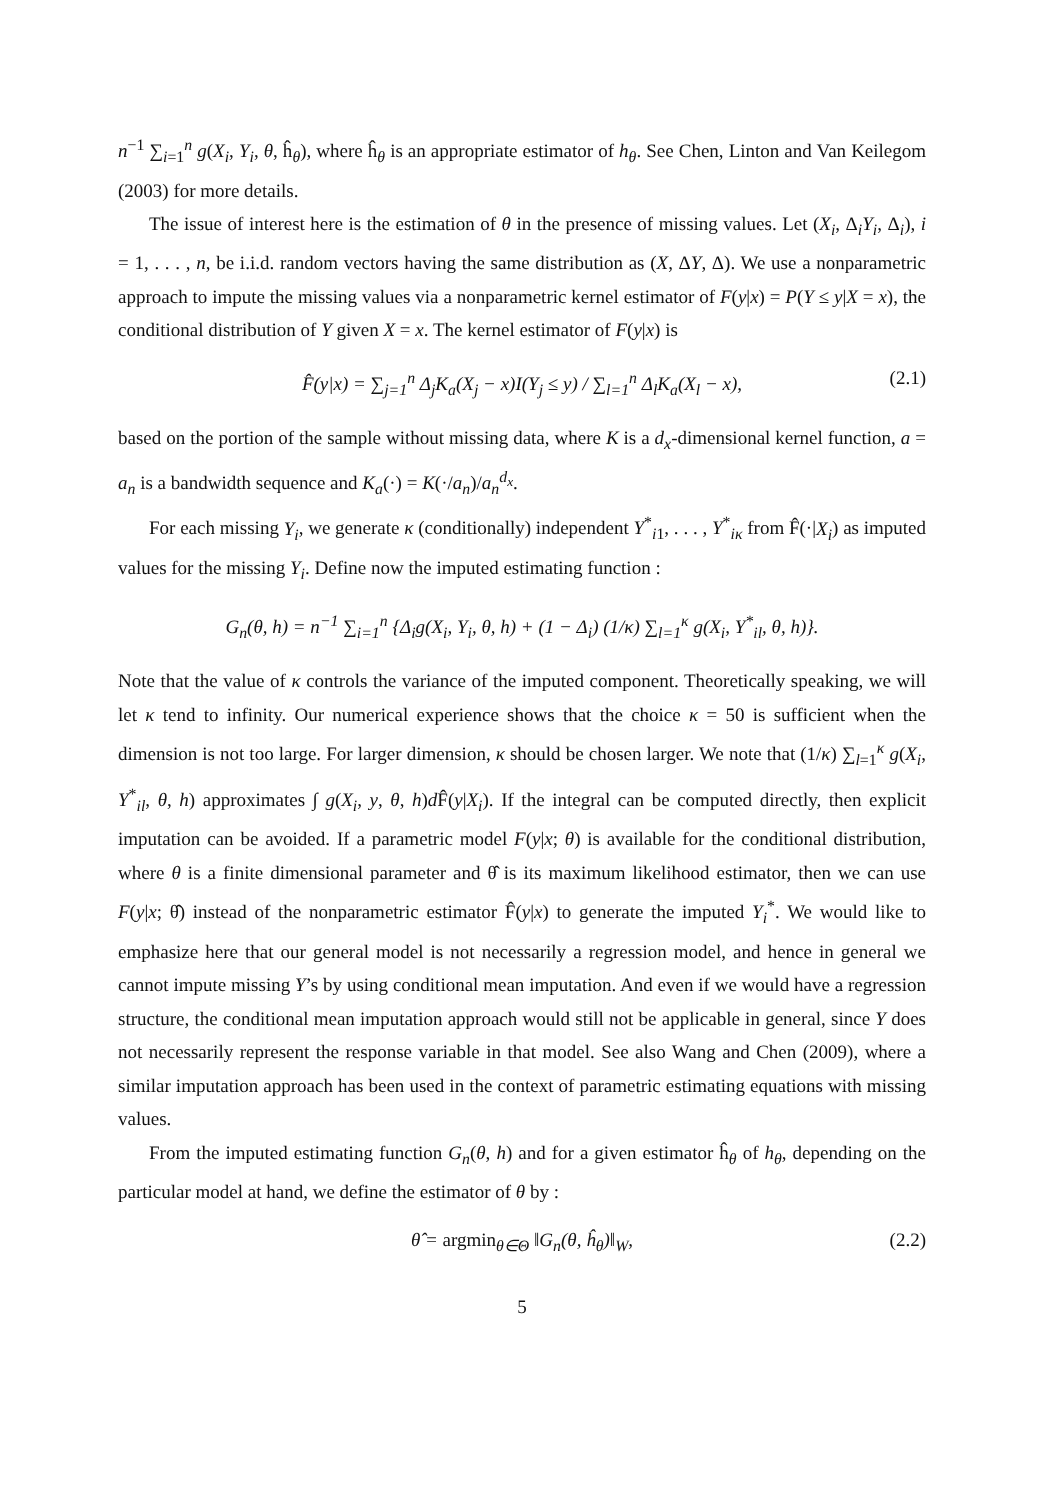n<sup>−1</sup> ∑<sub>i=1</sub><sup>n</sup> g(X<sub>i</sub>, Y<sub>i</sub>, θ, ĥ<sub>θ</sub>), where ĥ<sub>θ</sub> is an appropriate estimator of h<sub>θ</sub>. See Chen, Linton and Van Keilegom (2003) for more details.
The issue of interest here is the estimation of θ in the presence of missing values. Let (X<sub>i</sub>, Δ<sub>i</sub>Y<sub>i</sub>, Δ<sub>i</sub>), i = 1, . . . , n, be i.i.d. random vectors having the same distribution as (X, ΔY, Δ). We use a nonparametric approach to impute the missing values via a nonparametric kernel estimator of F(y|x) = P(Y ≤ y|X = x), the conditional distribution of Y given X = x. The kernel estimator of F(y|x) is
F̂(y|x) = ∑<sub>j=1</sub><sup>n</sup> Δ<sub>j</sub>K<sub>a</sub>(X<sub>j</sub> − x)I(Y<sub>j</sub> ≤ y) / ∑<sub>l=1</sub><sup>n</sup> Δ<sub>l</sub>K<sub>a</sub>(X<sub>l</sub> − x), (2.1)
based on the portion of the sample without missing data, where K is a d<sub>x</sub>-dimensional kernel function, a = a<sub>n</sub> is a bandwidth sequence and K<sub>a</sub>(·) = K(·/a<sub>n</sub>)/a<sub>n</sub><sup>d<sub>x</sub></sup>.
For each missing Y<sub>i</sub>, we generate κ (conditionally) independent Y<sup>*</sup><sub>i1</sub>, . . . , Y<sup>*</sup><sub>iκ</sub> from F̂(·|X<sub>i</sub>) as imputed values for the missing Y<sub>i</sub>. Define now the imputed estimating function :
G<sub>n</sub>(θ, h) = n<sup>−1</sup> ∑<sub>i=1</sub><sup>n</sup> {Δ<sub>i</sub>g(X<sub>i</sub>, Y<sub>i</sub>, θ, h) + (1 − Δ<sub>i</sub>) (1/κ) ∑<sub>l=1</sub><sup>κ</sup> g(X<sub>i</sub>, Y<sup>*</sup><sub>il</sub>, θ, h)}.
Note that the value of κ controls the variance of the imputed component. Theoretically speaking, we will let κ tend to infinity. Our numerical experience shows that the choice κ = 50 is sufficient when the dimension is not too large. For larger dimension, κ should be chosen larger. We note that (1/κ) ∑<sub>l=1</sub><sup>κ</sup> g(X<sub>i</sub>, Y<sup>*</sup><sub>il</sub>, θ, h) approximates ∫ g(X<sub>i</sub>, y, θ, h)d F̂(y|X<sub>i</sub>). If the integral can be computed directly, then explicit imputation can be avoided. If a parametric model F(y|x; θ) is available for the conditional distribution, where θ is a finite dimensional parameter and θ̂ is its maximum likelihood estimator, then we can use F(y|x; θ̂) instead of the nonparametric estimator F̂(y|x) to generate the imputed Y<sub>i</sub><sup>*</sup>. We would like to emphasize here that our general model is not necessarily a regression model, and hence in general we cannot impute missing Y’s by using conditional mean imputation. And even if we would have a regression structure, the conditional mean imputation approach would still not be applicable in general, since Y does not necessarily represent the response variable in that model. See also Wang and Chen (2009), where a similar imputation approach has been used in the context of parametric estimating equations with missing values.
From the imputed estimating function G<sub>n</sub>(θ, h) and for a given estimator ĥ<sub>θ</sub> of h<sub>θ</sub>, depending on the particular model at hand, we define the estimator of θ by :
θ̂ = argmin<sub>θ∈Θ</sub> ‖G<sub>n</sub>(θ, ĥ<sub>θ</sub>)‖<sub>W</sub>, (2.2)
5